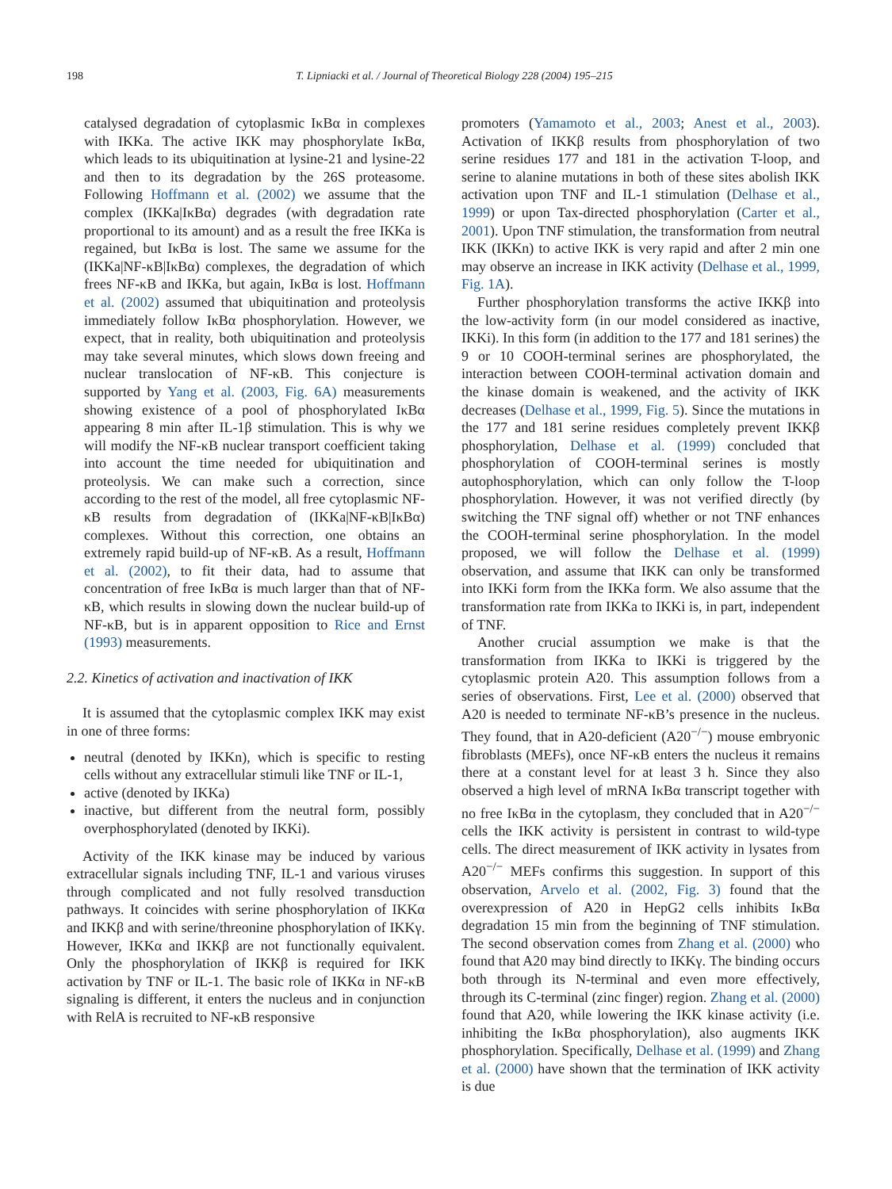198 T. Lipniacki et al. / Journal of Theoretical Biology 228 (2004) 195–215
catalysed degradation of cytoplasmic IκBα in complexes with IKKa. The active IKK may phosphorylate IκBα, which leads to its ubiquitination at lysine-21 and lysine-22 and then to its degradation by the 26S proteasome. Following Hoffmann et al. (2002) we assume that the complex (IKKa|IκBα) degrades (with degradation rate proportional to its amount) and as a result the free IKKa is regained, but IκBα is lost. The same we assume for the (IKKa|NF-κB|IκBα) complexes, the degradation of which frees NF-κB and IKKa, but again, IκBα is lost. Hoffmann et al. (2002) assumed that ubiquitination and proteolysis immediately follow IκBα phosphorylation. However, we expect, that in reality, both ubiquitination and proteolysis may take several minutes, which slows down freeing and nuclear translocation of NF-κB. This conjecture is supported by Yang et al. (2003, Fig. 6A) measurements showing existence of a pool of phosphorylated IκBα appearing 8 min after IL-1β stimulation. This is why we will modify the NF-κB nuclear transport coefficient taking into account the time needed for ubiquitination and proteolysis. We can make such a correction, since according to the rest of the model, all free cytoplasmic NF-κB results from degradation of (IKKa|NF-κB|IκBα) complexes. Without this correction, one obtains an extremely rapid build-up of NF-κB. As a result, Hoffmann et al. (2002), to fit their data, had to assume that concentration of free IκBα is much larger than that of NF-κB, which results in slowing down the nuclear build-up of NF-κB, but is in apparent opposition to Rice and Ernst (1993) measurements.
2.2. Kinetics of activation and inactivation of IKK
It is assumed that the cytoplasmic complex IKK may exist in one of three forms:
neutral (denoted by IKKn), which is specific to resting cells without any extracellular stimuli like TNF or IL-1,
active (denoted by IKKa)
inactive, but different from the neutral form, possibly overphosphorylated (denoted by IKKi).
Activity of the IKK kinase may be induced by various extracellular signals including TNF, IL-1 and various viruses through complicated and not fully resolved transduction pathways. It coincides with serine phosphorylation of IKKα and IKKβ and with serine/threonine phosphorylation of IKKγ. However, IKKα and IKKβ are not functionally equivalent. Only the phosphorylation of IKKβ is required for IKK activation by TNF or IL-1. The basic role of IKKα in NF-κB signaling is different, it enters the nucleus and in conjunction with RelA is recruited to NF-κB responsive
promoters (Yamamoto et al., 2003; Anest et al., 2003). Activation of IKKβ results from phosphorylation of two serine residues 177 and 181 in the activation T-loop, and serine to alanine mutations in both of these sites abolish IKK activation upon TNF and IL-1 stimulation (Delhase et al., 1999) or upon Tax-directed phosphorylation (Carter et al., 2001). Upon TNF stimulation, the transformation from neutral IKK (IKKn) to active IKK is very rapid and after 2 min one may observe an increase in IKK activity (Delhase et al., 1999, Fig. 1A).
Further phosphorylation transforms the active IKKβ into the low-activity form (in our model considered as inactive, IKKi). In this form (in addition to the 177 and 181 serines) the 9 or 10 COOH-terminal serines are phosphorylated, the interaction between COOH-terminal activation domain and the kinase domain is weakened, and the activity of IKK decreases (Delhase et al., 1999, Fig. 5). Since the mutations in the 177 and 181 serine residues completely prevent IKKβ phosphorylation, Delhase et al. (1999) concluded that phosphorylation of COOH-terminal serines is mostly autophosphorylation, which can only follow the T-loop phosphorylation. However, it was not verified directly (by switching the TNF signal off) whether or not TNF enhances the COOH-terminal serine phosphorylation. In the model proposed, we will follow the Delhase et al. (1999) observation, and assume that IKK can only be transformed into IKKi form from the IKKa form. We also assume that the transformation rate from IKKa to IKKi is, in part, independent of TNF.
Another crucial assumption we make is that the transformation from IKKa to IKKi is triggered by the cytoplasmic protein A20. This assumption follows from a series of observations. First, Lee et al. (2000) observed that A20 is needed to terminate NF-κB’s presence in the nucleus. They found, that in A20-deficient (A20<sup>−/−</sup>) mouse embryonic fibroblasts (MEFs), once NF-κB enters the nucleus it remains there at a constant level for at least 3 h. Since they also observed a high level of mRNA IκBα transcript together with no free IκBα in the cytoplasm, they concluded that in A20<sup>−/−</sup> cells the IKK activity is persistent in contrast to wild-type cells. The direct measurement of IKK activity in lysates from A20<sup>−/−</sup> MEFs confirms this suggestion. In support of this observation, Arvelo et al. (2002, Fig. 3) found that the overexpression of A20 in HepG2 cells inhibits IκBα degradation 15 min from the beginning of TNF stimulation. The second observation comes from Zhang et al. (2000) who found that A20 may bind directly to IKKγ. The binding occurs both through its N-terminal and even more effectively, through its C-terminal (zinc finger) region. Zhang et al. (2000) found that A20, while lowering the IKK kinase activity (i.e. inhibiting the IκBα phosphorylation), also augments IKK phosphorylation. Specifically, Delhase et al. (1999) and Zhang et al. (2000) have shown that the termination of IKK activity is due